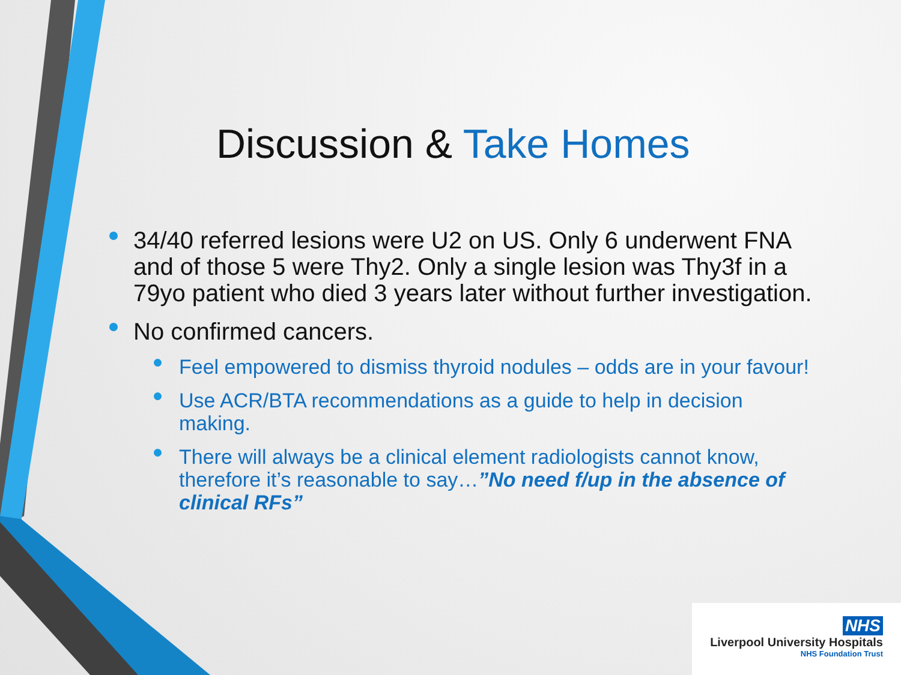Discussion & Take Homes
34/40 referred lesions were U2 on US. Only 6 underwent FNA and of those 5 were Thy2. Only a single lesion was Thy3f in a 79yo patient who died 3 years later without further investigation.
No confirmed cancers.
Feel empowered to dismiss thyroid nodules – odds are in your favour!
Use ACR/BTA recommendations as a guide to help in decision making.
There will always be a clinical element radiologists cannot know, therefore it’s reasonable to say…”No need f/up in the absence of clinical RFs”
NHS
Liverpool University Hospitals
NHS Foundation Trust